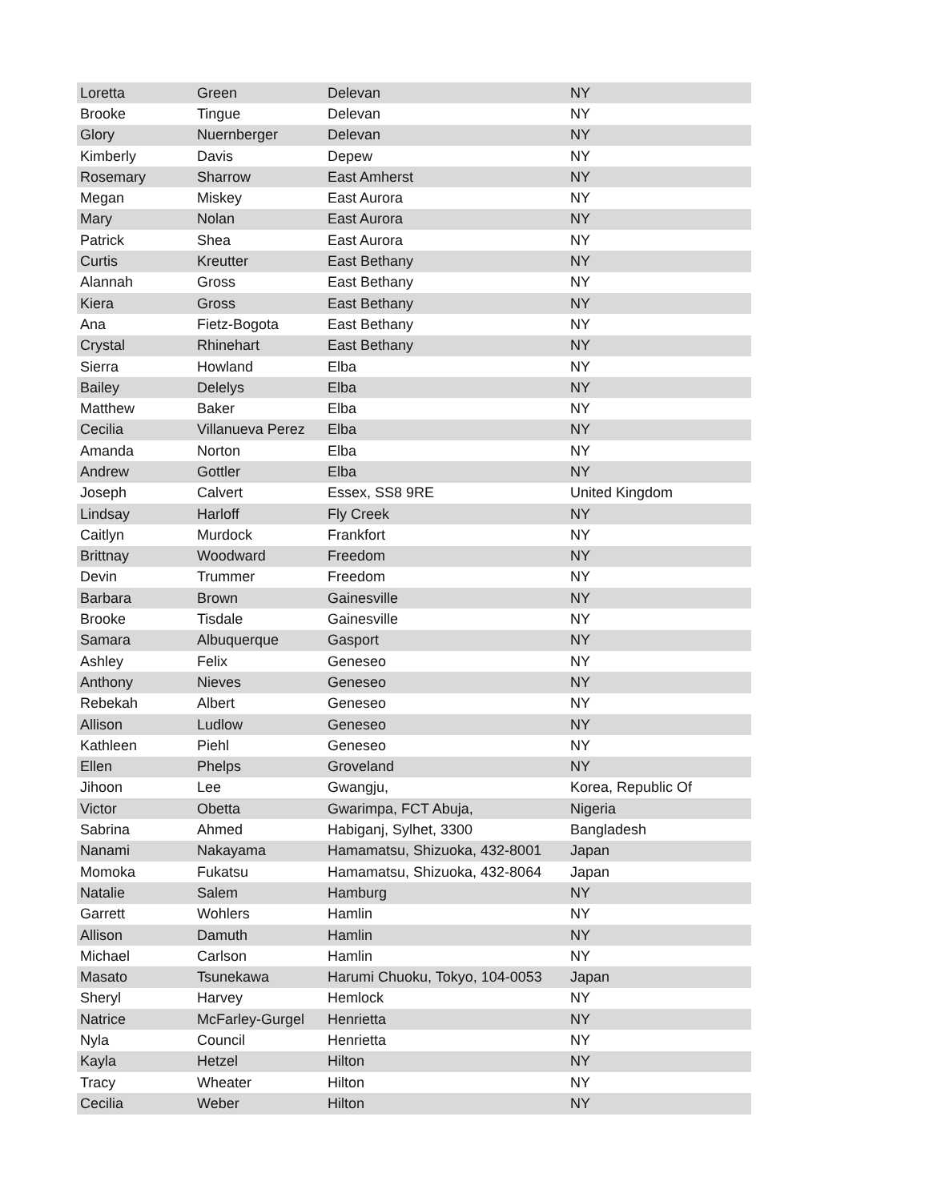| Loretta | Green | Delevan | NY |
| Brooke | Tingue | Delevan | NY |
| Glory | Nuernberger | Delevan | NY |
| Kimberly | Davis | Depew | NY |
| Rosemary | Sharrow | East Amherst | NY |
| Megan | Miskey | East Aurora | NY |
| Mary | Nolan | East Aurora | NY |
| Patrick | Shea | East Aurora | NY |
| Curtis | Kreutter | East Bethany | NY |
| Alannah | Gross | East Bethany | NY |
| Kiera | Gross | East Bethany | NY |
| Ana | Fietz-Bogota | East Bethany | NY |
| Crystal | Rhinehart | East Bethany | NY |
| Sierra | Howland | Elba | NY |
| Bailey | Delelys | Elba | NY |
| Matthew | Baker | Elba | NY |
| Cecilia | Villanueva Perez | Elba | NY |
| Amanda | Norton | Elba | NY |
| Andrew | Gottler | Elba | NY |
| Joseph | Calvert | Essex, SS8 9RE | United Kingdom |
| Lindsay | Harloff | Fly Creek | NY |
| Caitlyn | Murdock | Frankfort | NY |
| Brittnay | Woodward | Freedom | NY |
| Devin | Trummer | Freedom | NY |
| Barbara | Brown | Gainesville | NY |
| Brooke | Tisdale | Gainesville | NY |
| Samara | Albuquerque | Gasport | NY |
| Ashley | Felix | Geneseo | NY |
| Anthony | Nieves | Geneseo | NY |
| Rebekah | Albert | Geneseo | NY |
| Allison | Ludlow | Geneseo | NY |
| Kathleen | Piehl | Geneseo | NY |
| Ellen | Phelps | Groveland | NY |
| Jihoon | Lee | Gwangju, | Korea, Republic Of |
| Victor | Obetta | Gwarimpa, FCT Abuja, | Nigeria |
| Sabrina | Ahmed | Habiganj, Sylhet, 3300 | Bangladesh |
| Nanami | Nakayama | Hamamatsu, Shizuoka, 432-8001 | Japan |
| Momoka | Fukatsu | Hamamatsu, Shizuoka, 432-8064 | Japan |
| Natalie | Salem | Hamburg | NY |
| Garrett | Wohlers | Hamlin | NY |
| Allison | Damuth | Hamlin | NY |
| Michael | Carlson | Hamlin | NY |
| Masato | Tsunekawa | Harumi Chuoku, Tokyo, 104-0053 | Japan |
| Sheryl | Harvey | Hemlock | NY |
| Natrice | McFarley-Gurgel | Henrietta | NY |
| Nyla | Council | Henrietta | NY |
| Kayla | Hetzel | Hilton | NY |
| Tracy | Wheater | Hilton | NY |
| Cecilia | Weber | Hilton | NY |